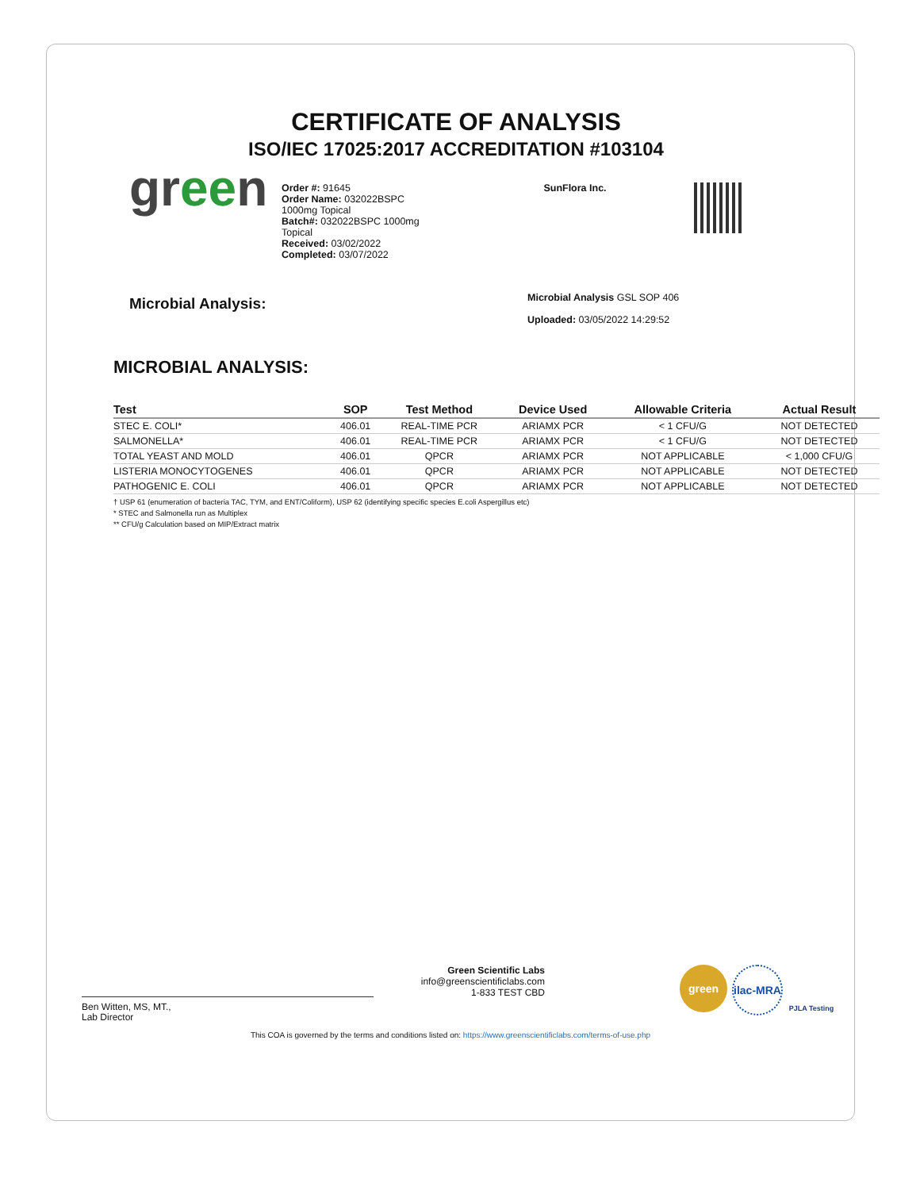CERTIFICATE OF ANALYSIS
ISO/IEC 17025:2017 ACCREDITATION #103104
green
Order #: 91645
Order Name: 032022BSPC 1000mg Topical
Batch#: 032022BSPC 1000mg Topical
Received: 03/02/2022
Completed: 03/07/2022
SunFlora Inc.
Microbial Analysis:
Microbial Analysis GSL SOP 406
Uploaded: 03/05/2022 14:29:52
MICROBIAL ANALYSIS:
| Test | SOP | Test Method | Device Used | Allowable Criteria | Actual Result |
| --- | --- | --- | --- | --- | --- |
| STEC E. COLI* | 406.01 | REAL-TIME PCR | ARIAMX PCR | < 1 CFU/G | NOT DETECTED |
| SALMONELLA* | 406.01 | REAL-TIME PCR | ARIAMX PCR | < 1 CFU/G | NOT DETECTED |
| TOTAL YEAST AND MOLD | 406.01 | QPCR | ARIAMX PCR | NOT APPLICABLE | < 1,000 CFU/G |
| LISTERIA MONOCYTOGENES | 406.01 | QPCR | ARIAMX PCR | NOT APPLICABLE | NOT DETECTED |
| PATHOGENIC E. COLI | 406.01 | QPCR | ARIAMX PCR | NOT APPLICABLE | NOT DETECTED |
† USP 61 (enumeration of bacteria TAC, TYM, and ENT/Coliform), USP 62 (identifying specific species E.coli Aspergillus etc)
* STEC and Salmonella run as Multiplex
** CFU/g Calculation based on MIP/Extract matrix
Ben Witten, MS, MT.,
Lab Director
Green Scientific Labs
info@greenscientificlabs.com
1-833 TEST CBD
green ilac-MRA
PJLA Testing
This COA is governed by the terms and conditions listed on: https://www.greenscientificlabs.com/terms-of-use.php